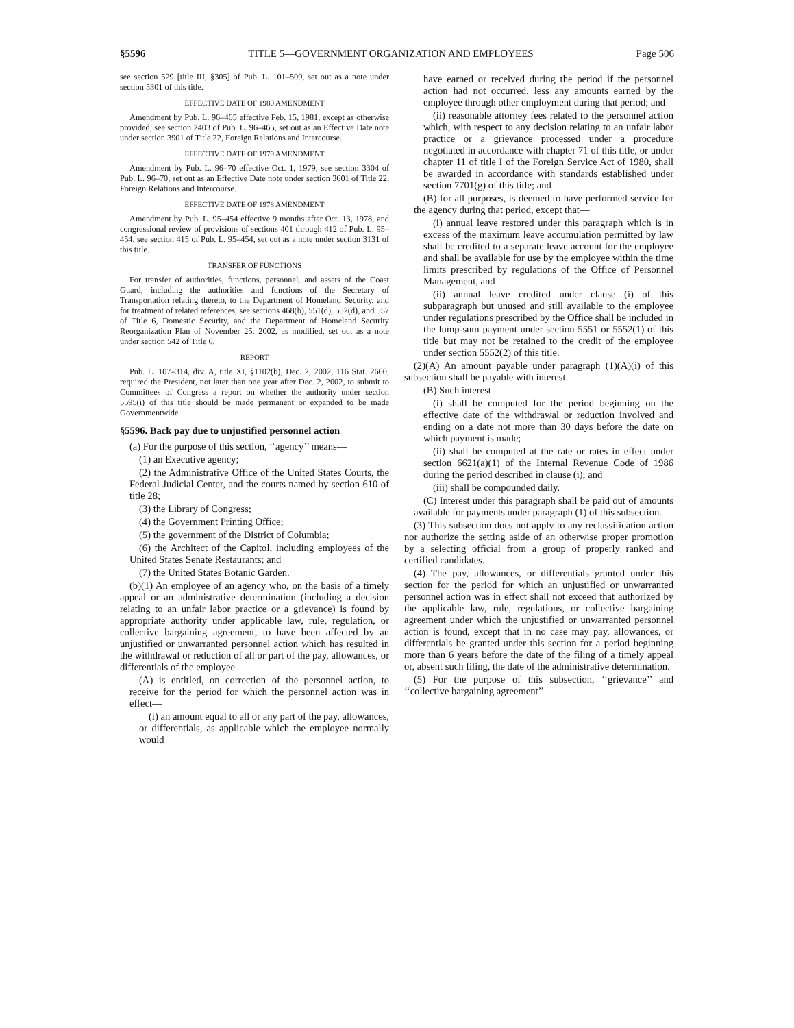§5596 TITLE 5—GOVERNMENT ORGANIZATION AND EMPLOYEES Page 506
see section 529 [title III, §305] of Pub. L. 101–509, set out as a note under section 5301 of this title.
EFFECTIVE DATE OF 1980 AMENDMENT
Amendment by Pub. L. 96–465 effective Feb. 15, 1981, except as otherwise provided, see section 2403 of Pub. L. 96–465, set out as an Effective Date note under section 3901 of Title 22, Foreign Relations and Intercourse.
EFFECTIVE DATE OF 1979 AMENDMENT
Amendment by Pub. L. 96–70 effective Oct. 1, 1979, see section 3304 of Pub. L. 96–70, set out as an Effective Date note under section 3601 of Title 22, Foreign Relations and Intercourse.
EFFECTIVE DATE OF 1978 AMENDMENT
Amendment by Pub. L. 95–454 effective 9 months after Oct. 13, 1978, and congressional review of provisions of sections 401 through 412 of Pub. L. 95–454, see section 415 of Pub. L. 95–454, set out as a note under section 3131 of this title.
TRANSFER OF FUNCTIONS
For transfer of authorities, functions, personnel, and assets of the Coast Guard, including the authorities and functions of the Secretary of Transportation relating thereto, to the Department of Homeland Security, and for treatment of related references, see sections 468(b), 551(d), 552(d), and 557 of Title 6, Domestic Security, and the Department of Homeland Security Reorganization Plan of November 25, 2002, as modified, set out as a note under section 542 of Title 6.
REPORT
Pub. L. 107–314, div. A, title XI, §1102(b), Dec. 2, 2002, 116 Stat. 2660, required the President, not later than one year after Dec. 2, 2002, to submit to Committees of Congress a report on whether the authority under section 5595(i) of this title should be made permanent or expanded to be made Governmentwide.
§5596. Back pay due to unjustified personnel action
(a) For the purpose of this section, ‘‘agency’’ means—
(1) an Executive agency;
(2) the Administrative Office of the United States Courts, the Federal Judicial Center, and the courts named by section 610 of title 28;
(3) the Library of Congress;
(4) the Government Printing Office;
(5) the government of the District of Columbia;
(6) the Architect of the Capitol, including employees of the United States Senate Restaurants; and
(7) the United States Botanic Garden.
(b)(1) An employee of an agency who, on the basis of a timely appeal or an administrative determination (including a decision relating to an unfair labor practice or a grievance) is found by appropriate authority under applicable law, rule, regulation, or collective bargaining agreement, to have been affected by an unjustified or unwarranted personnel action which has resulted in the withdrawal or reduction of all or part of the pay, allowances, or differentials of the employee—
(A) is entitled, on correction of the personnel action, to receive for the period for which the personnel action was in effect—
(i) an amount equal to all or any part of the pay, allowances, or differentials, as applicable which the employee normally would
have earned or received during the period if the personnel action had not occurred, less any amounts earned by the employee through other employment during that period; and
(ii) reasonable attorney fees related to the personnel action which, with respect to any decision relating to an unfair labor practice or a grievance processed under a procedure negotiated in accordance with chapter 71 of this title, or under chapter 11 of title I of the Foreign Service Act of 1980, shall be awarded in accordance with standards established under section 7701(g) of this title; and
(B) for all purposes, is deemed to have performed service for the agency during that period, except that—
(i) annual leave restored under this paragraph which is in excess of the maximum leave accumulation permitted by law shall be credited to a separate leave account for the employee and shall be available for use by the employee within the time limits prescribed by regulations of the Office of Personnel Management, and
(ii) annual leave credited under clause (i) of this subparagraph but unused and still available to the employee under regulations prescribed by the Office shall be included in the lump-sum payment under section 5551 or 5552(1) of this title but may not be retained to the credit of the employee under section 5552(2) of this title.
(2)(A) An amount payable under paragraph (1)(A)(i) of this subsection shall be payable with interest.
(B) Such interest—
(i) shall be computed for the period beginning on the effective date of the withdrawal or reduction involved and ending on a date not more than 30 days before the date on which payment is made;
(ii) shall be computed at the rate or rates in effect under section 6621(a)(1) of the Internal Revenue Code of 1986 during the period described in clause (i); and
(iii) shall be compounded daily.
(C) Interest under this paragraph shall be paid out of amounts available for payments under paragraph (1) of this subsection.
(3) This subsection does not apply to any reclassification action nor authorize the setting aside of an otherwise proper promotion by a selecting official from a group of properly ranked and certified candidates.
(4) The pay, allowances, or differentials granted under this section for the period for which an unjustified or unwarranted personnel action was in effect shall not exceed that authorized by the applicable law, rule, regulations, or collective bargaining agreement under which the unjustified or unwarranted personnel action is found, except that in no case may pay, allowances, or differentials be granted under this section for a period beginning more than 6 years before the date of the filing of a timely appeal or, absent such filing, the date of the administrative determination.
(5) For the purpose of this subsection, ‘‘grievance’’ and ‘‘collective bargaining agreement’’